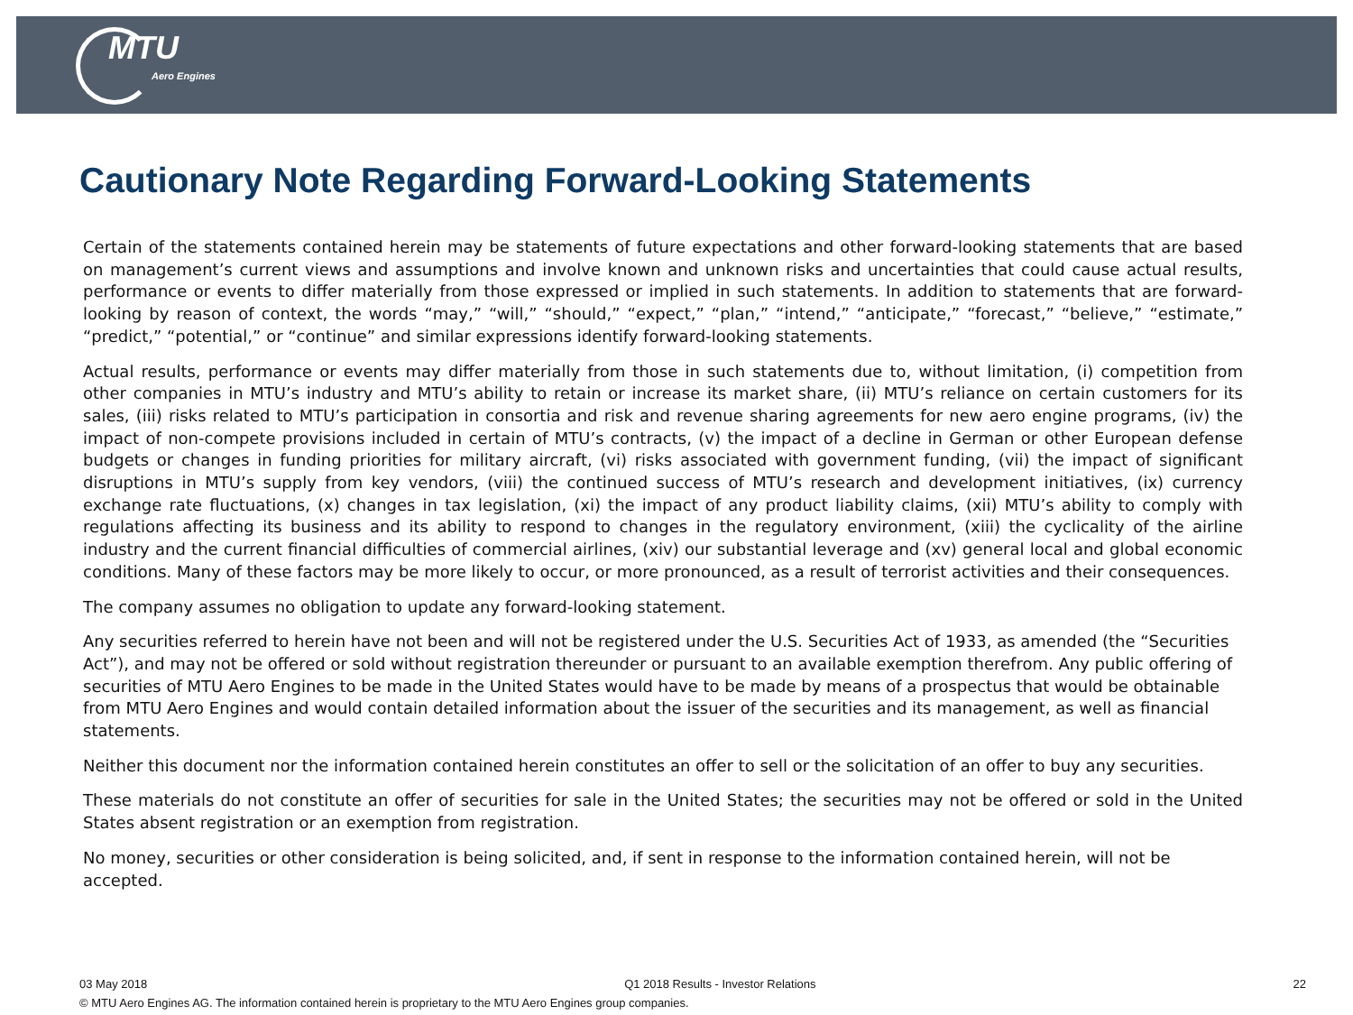MTU
Aero Engines
Cautionary Note Regarding Forward-Looking Statements
Certain of the statements contained herein may be statements of future expectations and other forward-looking statements that are based on management’s current views and assumptions and involve known and unknown risks and uncertainties that could cause actual results, performance or events to differ materially from those expressed or implied in such statements. In addition to statements that are forward-looking by reason of context, the words “may,” “will,” “should,” “expect,” “plan,” “intend,” “anticipate,” “forecast,” “believe,” “estimate,” “predict,” “potential,” or “continue” and similar expressions identify forward-looking statements.
Actual results, performance or events may differ materially from those in such statements due to, without limitation, (i) competition from other companies in MTU’s industry and MTU’s ability to retain or increase its market share, (ii) MTU’s reliance on certain customers for its sales, (iii) risks related to MTU’s participation in consortia and risk and revenue sharing agreements for new aero engine programs, (iv) the impact of non-compete provisions included in certain of MTU’s contracts, (v) the impact of a decline in German or other European defense budgets or changes in funding priorities for military aircraft, (vi) risks associated with government funding, (vii) the impact of significant disruptions in MTU’s supply from key vendors, (viii) the continued success of MTU’s research and development initiatives, (ix) currency exchange rate fluctuations, (x) changes in tax legislation, (xi) the impact of any product liability claims, (xii) MTU’s ability to comply with regulations affecting its business and its ability to respond to changes in the regulatory environment, (xiii) the cyclicality of the airline industry and the current financial difficulties of commercial airlines, (xiv) our substantial leverage and (xv) general local and global economic conditions. Many of these factors may be more likely to occur, or more pronounced, as a result of terrorist activities and their consequences.
The company assumes no obligation to update any forward-looking statement.
Any securities referred to herein have not been and will not be registered under the U.S. Securities Act of 1933, as amended (the “Securities Act”), and may not be offered or sold without registration thereunder or pursuant to an available exemption therefrom. Any public offering of securities of MTU Aero Engines to be made in the United States would have to be made by means of a prospectus that would be obtainable from MTU Aero Engines and would contain detailed information about the issuer of the securities and its management, as well as financial statements.
Neither this document nor the information contained herein constitutes an offer to sell or the solicitation of an offer to buy any securities.
These materials do not constitute an offer of securities for sale in the United States; the securities may not be offered or sold in the United States absent registration or an exemption from registration.
No money, securities or other consideration is being solicited, and, if sent in response to the information contained herein, will not be accepted.
03 May 2018 Q1 2018 Results - Investor Relations 22
© MTU Aero Engines AG. The information contained herein is proprietary to the MTU Aero Engines group companies.